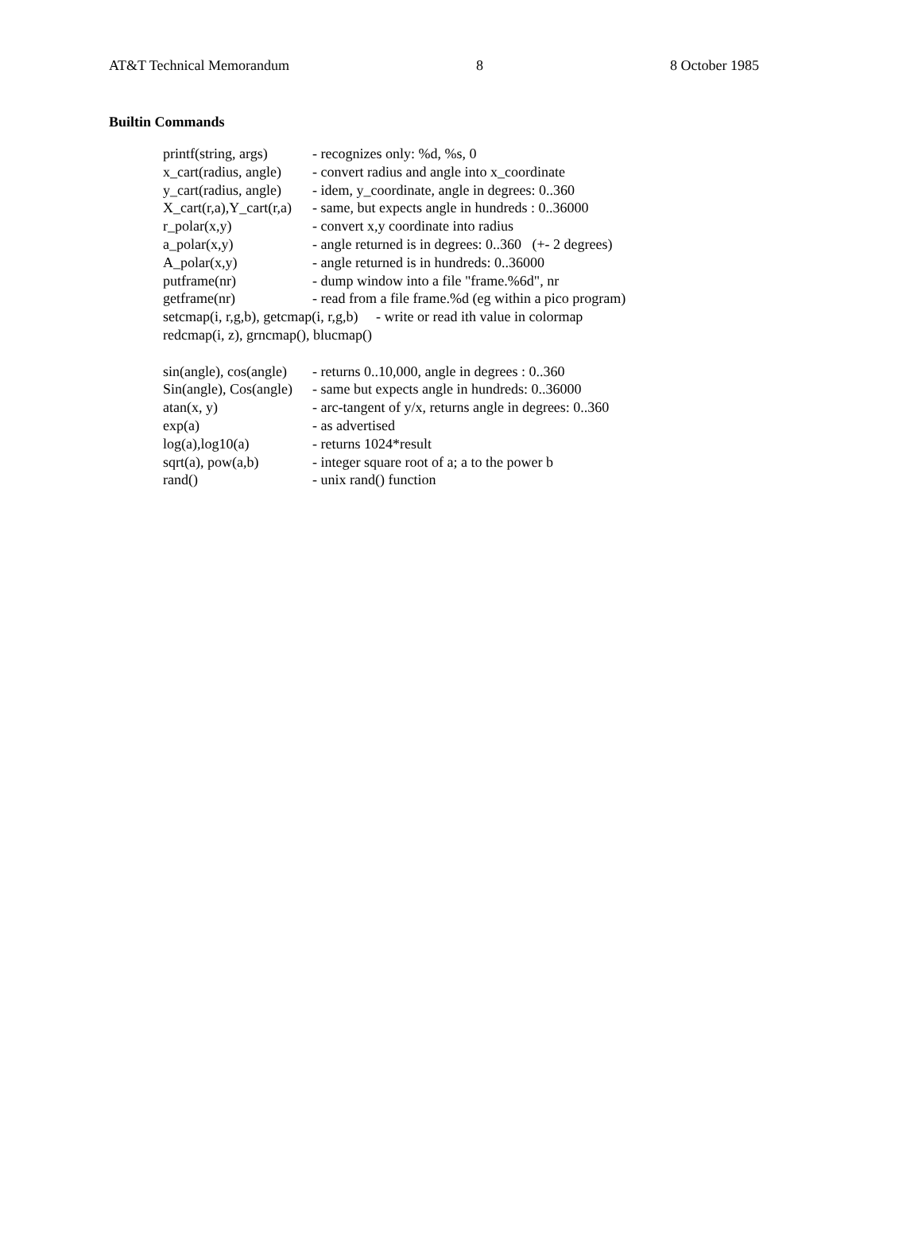AT&T Technical Memorandum 8 8 October 1985
Builtin Commands
printf(string, args) - recognizes only: %d, %s, 0
x_cart(radius, angle) - convert radius and angle into x_coordinate
y_cart(radius, angle) - idem, y_coordinate, angle in degrees: 0..360
X_cart(r,a),Y_cart(r,a) - same, but expects angle in hundreds : 0..36000
r_polar(x,y) - convert x,y coordinate into radius
a_polar(x,y) - angle returned is in degrees: 0..360 (+- 2 degrees)
A_polar(x,y) - angle returned is in hundreds: 0..36000
putframe(nr) - dump window into a file "frame.%6d", nr
getframe(nr) - read from a file frame.%d (eg within a pico program)
setcmap(i, r,g,b), getcmap(i, r,g,b) - write or read ith value in colormap
redcmap(i, z), grncmap(), blucmap()
sin(angle), cos(angle) - returns 0..10,000, angle in degrees : 0..360
Sin(angle), Cos(angle) - same but expects angle in hundreds: 0..36000
atan(x, y) - arc-tangent of y/x, returns angle in degrees: 0..360
exp(a) - as advertised
log(a),log10(a) - returns 1024*result
sqrt(a), pow(a,b) - integer square root of a; a to the power b
rand() - unix rand() function